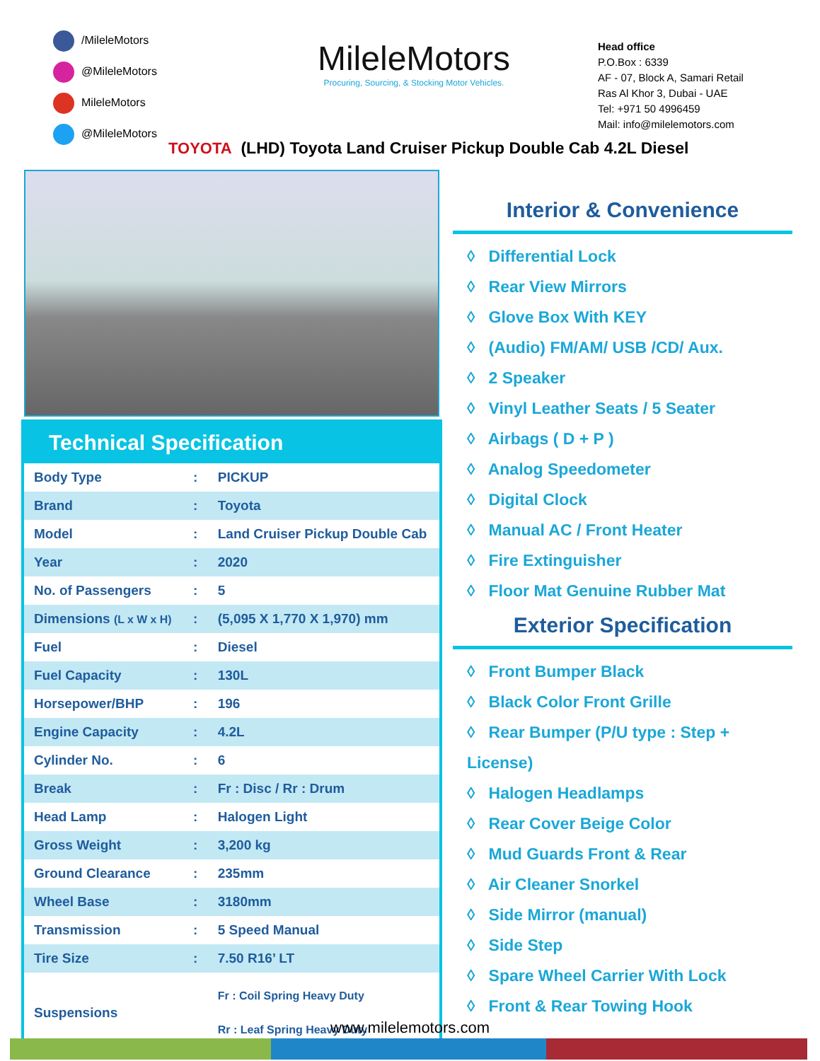/MileleMotors
@MileleMotors
MileleMotors
@MileleMotors
MileleMotors
Procuring, Sourcing, & Stocking Motor Vehicles.
Head office
P.O.Box : 6339
AF - 07, Block A, Samari Retail
Ras Al Khor 3, Dubai - UAE
Tel: +971 50 4996459
Mail: info@milelemotors.com
TOYOTA (LHD) Toyota Land Cruiser Pickup Double Cab 4.2L Diesel
Technical Specification
| Body Type | : | PICKUP |
| Brand | : | Toyota |
| Model | : | Land Cruiser Pickup Double Cab |
| Year | : | 2020 |
| No. of Passengers | : | 5 |
| Dimensions (L x W x H) | : | (5,095 X 1,770 X 1,970) mm |
| Fuel | : | Diesel |
| Fuel Capacity | : | 130L |
| Horsepower/BHP | : | 196 |
| Engine Capacity | : | 4.2L |
| Cylinder No. | : | 6 |
| Break | : | Fr : Disc / Rr : Drum |
| Head Lamp | : | Halogen Light |
| Gross Weight | : | 3,200 kg |
| Ground Clearance | : | 235mm |
| Wheel Base | : | 3180mm |
| Transmission | : | 5 Speed Manual |
| Tire Size | : | 7.50 R16’ LT |
| Suspensions | | Fr : Coil Spring Heavy Duty Rr : Leaf Spring Heavy Duty |
Interior & Convenience
◊ Differential Lock
◊ Rear View Mirrors
◊ Glove Box With KEY
◊ (Audio) FM/AM/ USB /CD/ Aux.
◊ 2 Speaker
◊ Vinyl Leather Seats / 5 Seater
◊ Airbags ( D + P )
◊ Analog Speedometer
◊ Digital Clock
◊ Manual AC / Front Heater
◊ Fire Extinguisher
◊ Floor Mat Genuine Rubber Mat
Exterior Specification
◊ Front Bumper Black
◊ Black Color Front Grille
◊ Rear Bumper (P/U type : Step + License)
◊ Halogen Headlamps
◊ Rear Cover Beige Color
◊ Mud Guards Front & Rear
◊ Air Cleaner Snorkel
◊ Side Mirror (manual)
◊ Side Step
◊ Spare Wheel Carrier With Lock
◊ Front & Rear Towing Hook
www.milelemotors.com